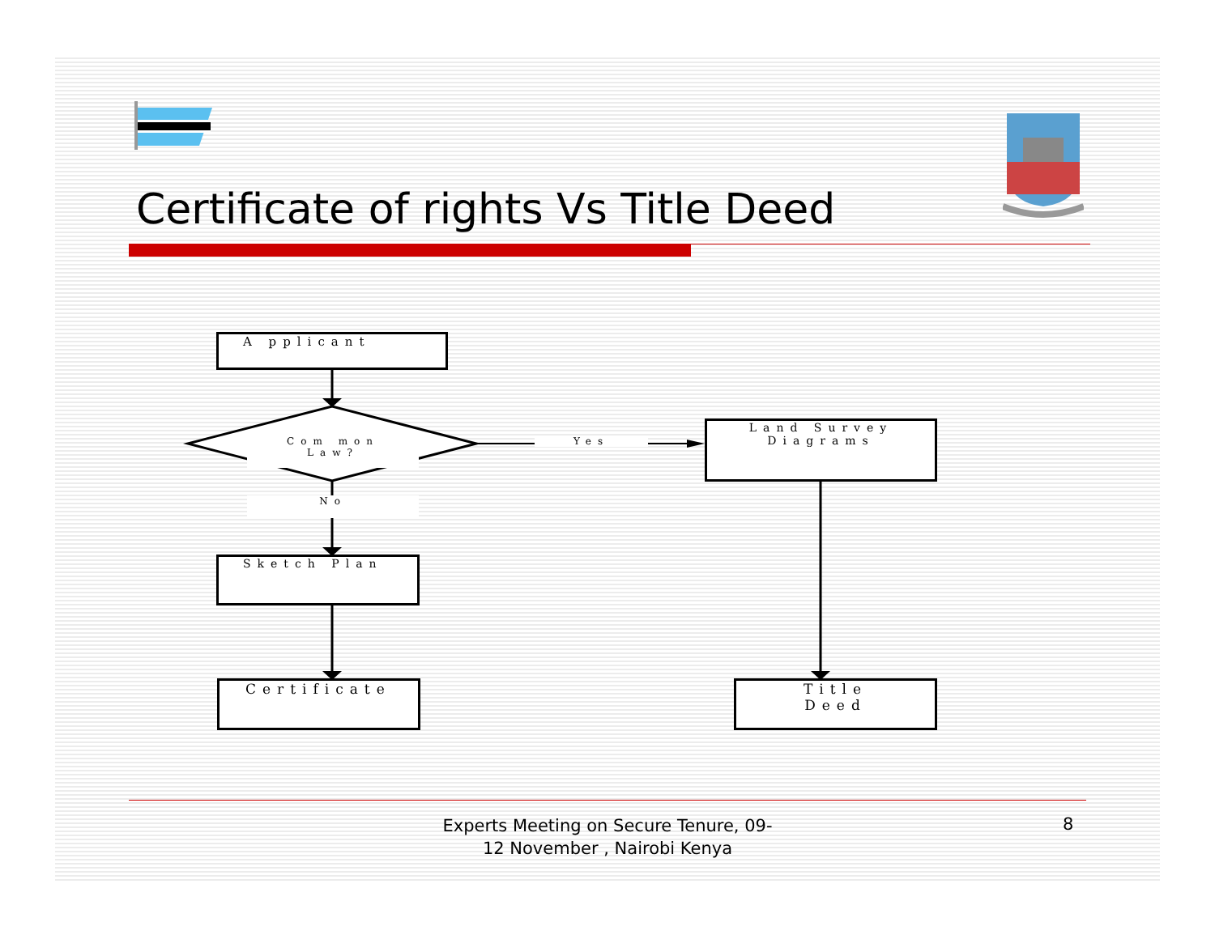Certificate of rights Vs Title Deed
A pplicant
Com mon
Law?
Yes
No
Land Survey
Diagrams
Sketch Plan
Certificate
Title
Deed
Experts Meeting on Secure Tenure, 09-12 November , Nairobi Kenya
8